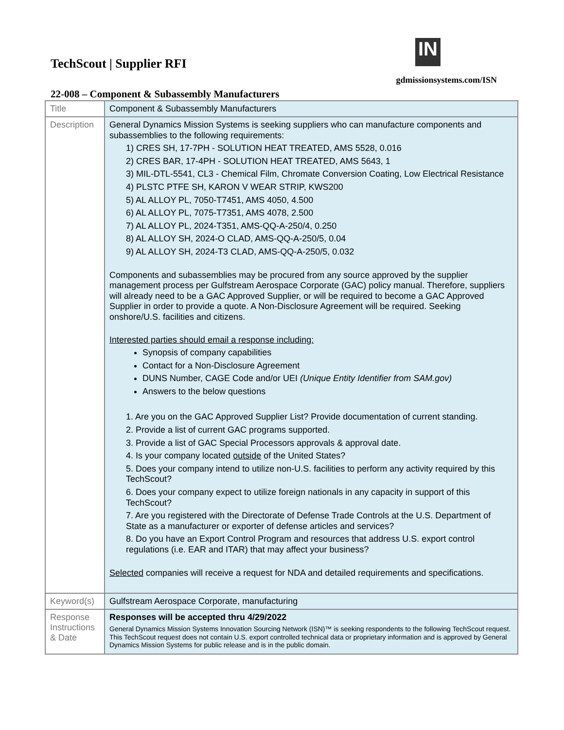TechScout | Supplier RFI
IN
gdmissionsystems.com/ISN
22-008 – Component & Subassembly Manufacturers
| Title | Component & Subassembly Manufacturers |
| Description | General Dynamics Mission Systems is seeking suppliers who can manufacture components and subassemblies to the following requirements: 1) CRES SH, 17-7PH - SOLUTION HEAT TREATED, AMS 5528, 0.016 2) CRES BAR, 17-4PH - SOLUTION HEAT TREATED, AMS 5643, 1 3) MIL-DTL-5541, CL3 - Chemical Film, Chromate Conversion Coating, Low Electrical Resistance 4) PLSTC PTFE SH, KARON V WEAR STRIP, KWS200 5) AL ALLOY PL, 7050-T7451, AMS 4050, 4.500 6) AL ALLOY PL, 7075-T7351, AMS 4078, 2.500 7) AL ALLOY PL, 2024-T351, AMS-QQ-A-250/4, 0.250 8) AL ALLOY SH, 2024-O CLAD, AMS-QQ-A-250/5, 0.04 9) AL ALLOY SH, 2024-T3 CLAD, AMS-QQ-A-250/5, 0.032 Components and subassemblies may be procured from any source approved by the supplier management process per Gulfstream Aerospace Corporate (GAC) policy manual. Therefore, suppliers will already need to be a GAC Approved Supplier, or will be required to become a GAC Approved Supplier in order to provide a quote. A Non-Disclosure Agreement will be required. Seeking onshore/U.S. facilities and citizens. Interested parties should email a response including: Synopsis of company capabilities Contact for a Non-Disclosure Agreement DUNS Number, CAGE Code and/or UEI (Unique Entity Identifier from SAM.gov) Answers to the below questions 1. Are you on the GAC Approved Supplier List? Provide documentation of current standing. 2. Provide a list of current GAC programs supported. 3. Provide a list of GAC Special Processors approvals & approval date. 4. Is your company located outside of the United States? 5. Does your company intend to utilize non-U.S. facilities to perform any activity required by this TechScout? 6. Does your company expect to utilize foreign nationals in any capacity in support of this TechScout? 7. Are you registered with the Directorate of Defense Trade Controls at the U.S. Department of State as a manufacturer or exporter of defense articles and services? 8. Do you have an Export Control Program and resources that address U.S. export control regulations (i.e. EAR and ITAR) that may affect your business? Selected companies will receive a request for NDA and detailed requirements and specifications. |
| Keyword(s) | Gulfstream Aerospace Corporate, manufacturing |
| Response Instructions & Date | Responses will be accepted thru 4/29/2022 General Dynamics Mission Systems Innovation Sourcing Network (ISN)™ is seeking respondents to the following TechScout request. This TechScout request does not contain U.S. export controlled technical data or proprietary information and is approved by General Dynamics Mission Systems for public release and is in the public domain. |